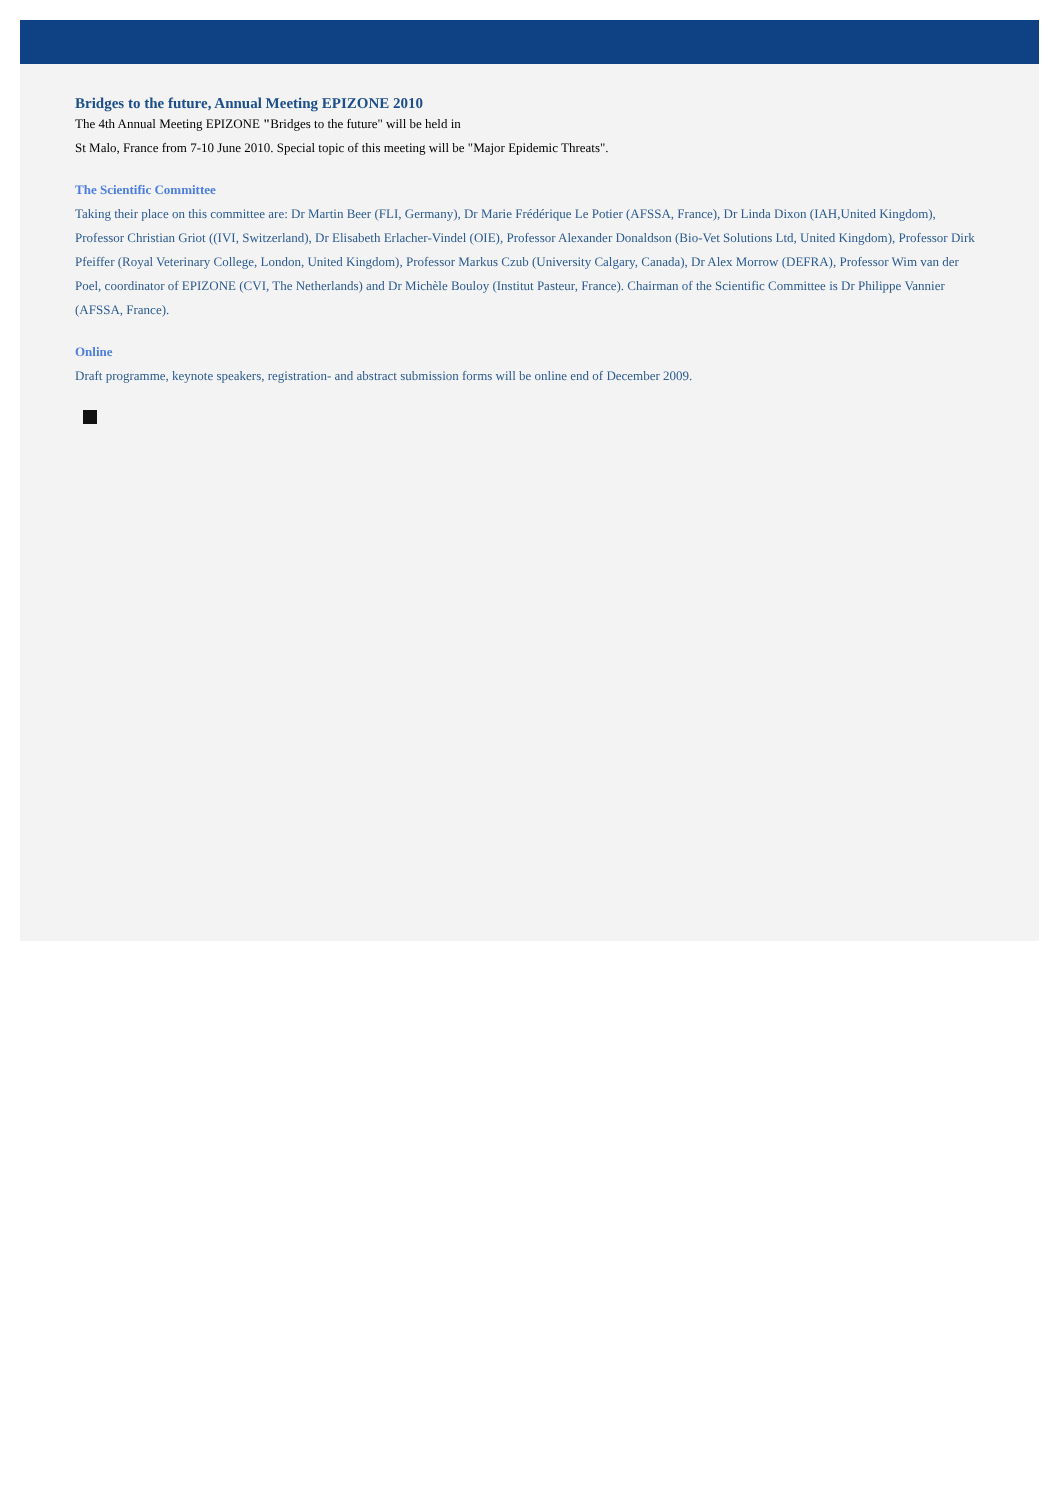Bridges to the future, Annual Meeting EPIZONE 2010
The 4th Annual Meeting EPIZONE "Bridges to the future" will be held in
St Malo, France from 7-10 June 2010. Special topic of this meeting will be "Major Epidemic Threats".
The Scientific Committee
Taking their place on this committee are: Dr Martin Beer (FLI, Germany), Dr Marie Frédérique Le Potier (AFSSA, France), Dr Linda Dixon (IAH,United Kingdom), Professor Christian Griot ((IVI, Switzerland), Dr Elisabeth Erlacher-Vindel (OIE), Professor Alexander Donaldson (Bio-Vet Solutions Ltd, United Kingdom), Professor Dirk Pfeiffer (Royal Veterinary College, London, United Kingdom), Professor Markus Czub (University Calgary, Canada), Dr Alex Morrow (DEFRA), Professor Wim van der Poel, coordinator of EPIZONE (CVI, The Netherlands) and Dr Michèle Bouloy (Institut Pasteur, France). Chairman of the Scientific Committee is Dr Philippe Vannier (AFSSA, France).
Online
Draft programme, keynote speakers, registration- and abstract submission forms will be online end of December 2009.